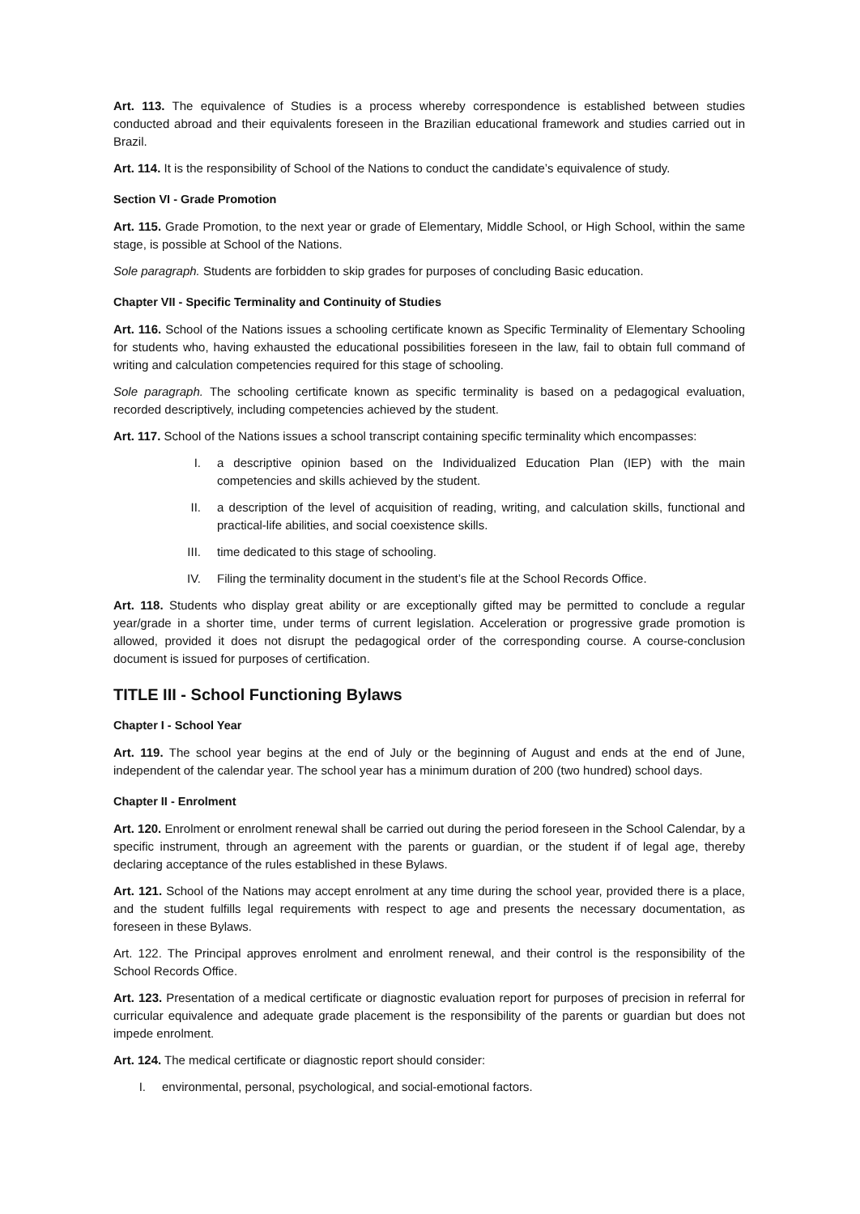Art. 113. The equivalence of Studies is a process whereby correspondence is established between studies conducted abroad and their equivalents foreseen in the Brazilian educational framework and studies carried out in Brazil.
Art. 114. It is the responsibility of School of the Nations to conduct the candidate’s equivalence of study.
Section VI - Grade Promotion
Art. 115. Grade Promotion, to the next year or grade of Elementary, Middle School, or High School, within the same stage, is possible at School of the Nations.
Sole paragraph. Students are forbidden to skip grades for purposes of concluding Basic education.
Chapter VII - Specific Terminality and Continuity of Studies
Art. 116. School of the Nations issues a schooling certificate known as Specific Terminality of Elementary Schooling for students who, having exhausted the educational possibilities foreseen in the law, fail to obtain full command of writing and calculation competencies required for this stage of schooling.
Sole paragraph. The schooling certificate known as specific terminality is based on a pedagogical evaluation, recorded descriptively, including competencies achieved by the student.
Art. 117. School of the Nations issues a school transcript containing specific terminality which encompasses:
I. a descriptive opinion based on the Individualized Education Plan (IEP) with the main competencies and skills achieved by the student.
II. a description of the level of acquisition of reading, writing, and calculation skills, functional and practical-life abilities, and social coexistence skills.
III. time dedicated to this stage of schooling.
IV. Filing the terminality document in the student’s file at the School Records Office.
Art. 118. Students who display great ability or are exceptionally gifted may be permitted to conclude a regular year/grade in a shorter time, under terms of current legislation. Acceleration or progressive grade promotion is allowed, provided it does not disrupt the pedagogical order of the corresponding course. A course-conclusion document is issued for purposes of certification.
TITLE III - School Functioning Bylaws
Chapter I - School Year
Art. 119. The school year begins at the end of July or the beginning of August and ends at the end of June, independent of the calendar year. The school year has a minimum duration of 200 (two hundred) school days.
Chapter II - Enrolment
Art. 120. Enrolment or enrolment renewal shall be carried out during the period foreseen in the School Calendar, by a specific instrument, through an agreement with the parents or guardian, or the student if of legal age, thereby declaring acceptance of the rules established in these Bylaws.
Art. 121. School of the Nations may accept enrolment at any time during the school year, provided there is a place, and the student fulfills legal requirements with respect to age and presents the necessary documentation, as foreseen in these Bylaws.
Art. 122. The Principal approves enrolment and enrolment renewal, and their control is the responsibility of the School Records Office.
Art. 123. Presentation of a medical certificate or diagnostic evaluation report for purposes of precision in referral for curricular equivalence and adequate grade placement is the responsibility of the parents or guardian but does not impede enrolment.
Art. 124. The medical certificate or diagnostic report should consider:
I. environmental, personal, psychological, and social-emotional factors.